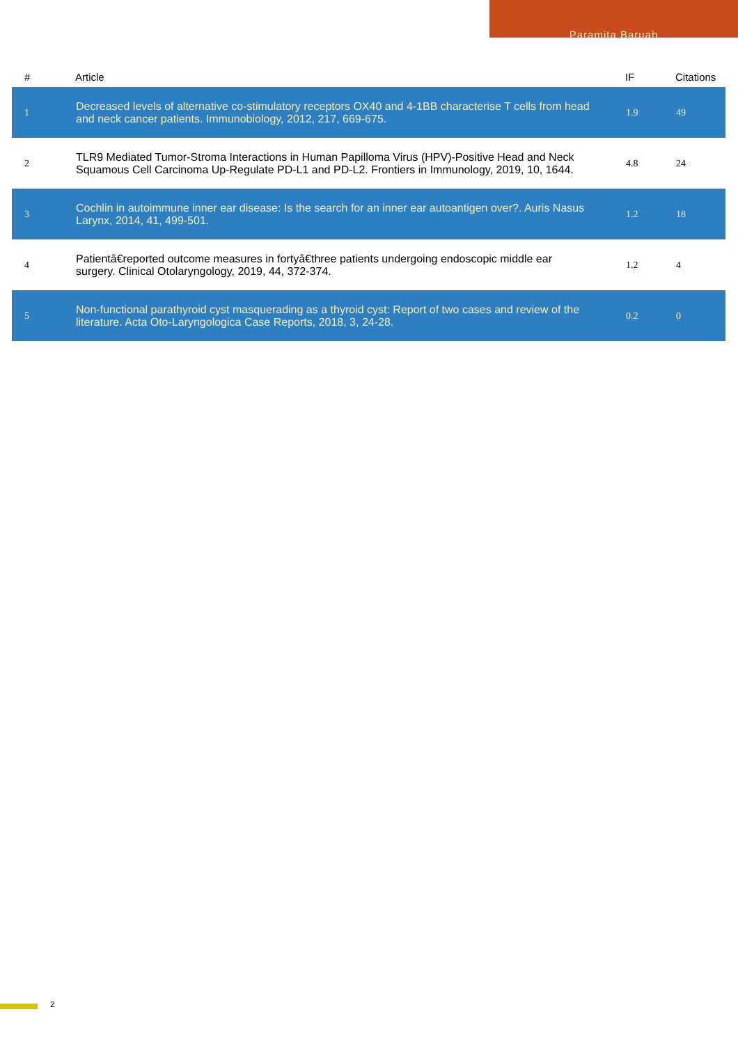Paramita Baruah
| # | Article | IF | Citations |
| --- | --- | --- | --- |
| 1 | Decreased levels of alternative co-stimulatory receptors OX40 and 4-1BB characterise T cells from head and neck cancer patients. Immunobiology, 2012, 217, 669-675. | 1.9 | 49 |
| 2 | TLR9 Mediated Tumor-Stroma Interactions in Human Papilloma Virus (HPV)-Positive Head and Neck Squamous Cell Carcinoma Up-Regulate PD-L1 and PD-L2. Frontiers in Immunology, 2019, 10, 1644. | 4.8 | 24 |
| 3 | Cochlin in autoimmune inner ear disease: Is the search for an inner ear autoantigen over?. Auris Nasus Larynx, 2014, 41, 499-501. | 1.2 | 18 |
| 4 | Patientâ€reported outcome measures in fortyâ€three patients undergoing endoscopic middle ear surgery. Clinical Otolaryngology, 2019, 44, 372-374. | 1.2 | 4 |
| 5 | Non-functional parathyroid cyst masquerading as a thyroid cyst: Report of two cases and review of the literature. Acta Oto-Laryngologica Case Reports, 2018, 3, 24-28. | 0.2 | 0 |
2